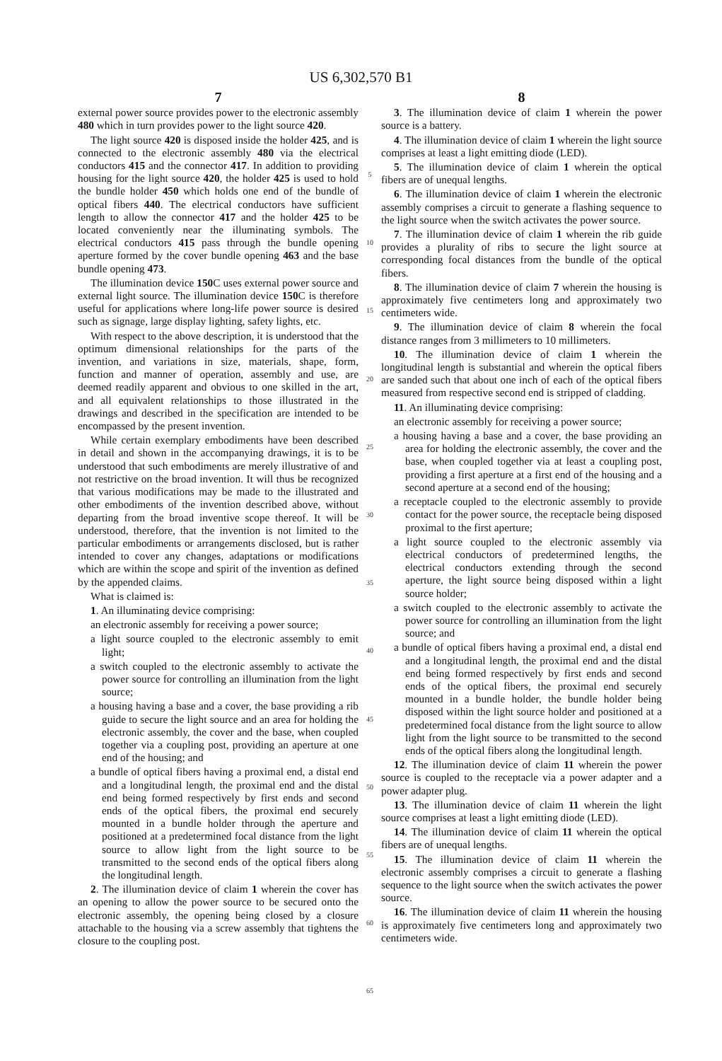US 6,302,570 B1
7
external power source provides power to the electronic assembly 480 which in turn provides power to the light source 420.
The light source 420 is disposed inside the holder 425, and is connected to the electronic assembly 480 via the electrical conductors 415 and the connector 417. In addition to providing housing for the light source 420, the holder 425 is used to hold the bundle holder 450 which holds one end of the bundle of optical fibers 440. The electrical conductors have sufficient length to allow the connector 417 and the holder 425 to be located conveniently near the illuminating symbols. The electrical conductors 415 pass through the bundle opening aperture formed by the cover bundle opening 463 and the base bundle opening 473.
The illumination device 150 C uses external power source and external light source. The illumination device 150 C is therefore useful for applications where long-life power source is desired such as signage, large display lighting, safety lights, etc.
With respect to the above description, it is understood that the optimum dimensional relationships for the parts of the invention, and variations in size, materials, shape, form, function and manner of operation, assembly and use, are deemed readily apparent and obvious to one skilled in the art, and all equivalent relationships to those illustrated in the drawings and described in the specification are intended to be encompassed by the present invention.
While certain exemplary embodiments have been described in detail and shown in the accompanying drawings, it is to be understood that such embodiments are merely illustrative of and not restrictive on the broad invention. It will thus be recognized that various modifications may be made to the illustrated and other embodiments of the invention described above, without departing from the broad inventive scope thereof. It will be understood, therefore, that the invention is not limited to the particular embodiments or arrangements disclosed, but is rather intended to cover any changes, adaptations or modifications which are within the scope and spirit of the invention as defined by the appended claims.
What is claimed is:
1. An illuminating device comprising:
an electronic assembly for receiving a power source;
a light source coupled to the electronic assembly to emit light;
a switch coupled to the electronic assembly to activate the power source for controlling an illumination from the light source;
a housing having a base and a cover, the base providing a rib guide to secure the light source and an area for holding the electronic assembly, the cover and the base, when coupled together via a coupling post, providing an aperture at one end of the housing; and
a bundle of optical fibers having a proximal end, a distal end and a longitudinal length, the proximal end and the distal end being formed respectively by first ends and second ends of the optical fibers, the proximal end securely mounted in a bundle holder through the aperture and positioned at a predetermined focal distance from the light source to allow light from the light source to be transmitted to the second ends of the optical fibers along the longitudinal length.
2. The illumination device of claim 1 wherein the cover has an opening to allow the power source to be secured onto the electronic assembly, the opening being closed by a closure attachable to the housing via a screw assembly that tightens the closure to the coupling post.
5
10
15
20
25
30
35
40
45
50
55
60
65
8
3. The illumination device of claim 1 wherein the power source is a battery.
4. The illumination device of claim 1 wherein the light source comprises at least a light emitting diode (LED).
5. The illumination device of claim 1 wherein the optical fibers are of unequal lengths.
6. The illumination device of claim 1 wherein the electronic assembly comprises a circuit to generate a flashing sequence to the light source when the switch activates the power source.
7. The illumination device of claim 1 wherein the rib guide provides a plurality of ribs to secure the light source at corresponding focal distances from the bundle of the optical fibers.
8. The illumination device of claim 7 wherein the housing is approximately five centimeters long and approximately two centimeters wide.
9. The illumination device of claim 8 wherein the focal distance ranges from 3 millimeters to 10 millimeters.
10. The illumination device of claim 1 wherein the longitudinal length is substantial and wherein the optical fibers are sanded such that about one inch of each of the optical fibers measured from respective second end is stripped of cladding.
11. An illuminating device comprising:
an electronic assembly for receiving a power source;
a housing having a base and a cover, the base providing an area for holding the electronic assembly, the cover and the base, when coupled together via at least a coupling post, providing a first aperture at a first end of the housing and a second aperture at a second end of the housing;
a receptacle coupled to the electronic assembly to provide contact for the power source, the receptacle being disposed proximal to the first aperture;
a light source coupled to the electronic assembly via electrical conductors of predetermined lengths, the electrical conductors extending through the second aperture, the light source being disposed within a light source holder;
a switch coupled to the electronic assembly to activate the power source for controlling an illumination from the light source; and
a bundle of optical fibers having a proximal end, a distal end and a longitudinal length, the proximal end and the distal end being formed respectively by first ends and second ends of the optical fibers, the proximal end securely mounted in a bundle holder, the bundle holder being disposed within the light source holder and positioned at a predetermined focal distance from the light source to allow light from the light source to be transmitted to the second ends of the optical fibers along the longitudinal length.
12. The illumination device of claim 11 wherein the power source is coupled to the receptacle via a power adapter and a power adapter plug.
13. The illumination device of claim 11 wherein the light source comprises at least a light emitting diode (LED).
14. The illumination device of claim 11 wherein the optical fibers are of unequal lengths.
15. The illumination device of claim 11 wherein the electronic assembly comprises a circuit to generate a flashing sequence to the light source when the switch activates the power source.
16. The illumination device of claim 11 wherein the housing is approximately five centimeters long and approximately two centimeters wide.